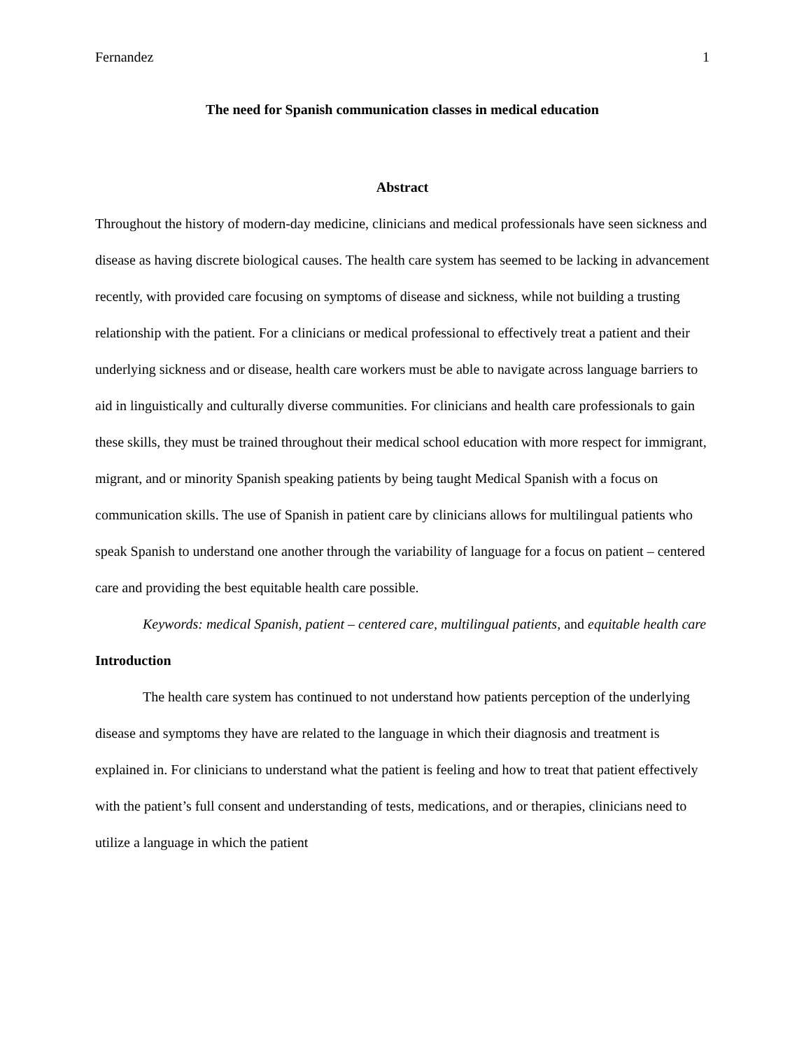Fernandez 1
The need for Spanish communication classes in medical education
Abstract
Throughout the history of modern-day medicine, clinicians and medical professionals have seen sickness and disease as having discrete biological causes. The health care system has seemed to be lacking in advancement recently, with provided care focusing on symptoms of disease and sickness, while not building a trusting relationship with the patient. For a clinicians or medical professional to effectively treat a patient and their underlying sickness and or disease, health care workers must be able to navigate across language barriers to aid in linguistically and culturally diverse communities. For clinicians and health care professionals to gain these skills, they must be trained throughout their medical school education with more respect for immigrant, migrant, and or minority Spanish speaking patients by being taught Medical Spanish with a focus on communication skills. The use of Spanish in patient care by clinicians allows for multilingual patients who speak Spanish to understand one another through the variability of language for a focus on patient – centered care and providing the best equitable health care possible.
Keywords: medical Spanish, patient – centered care, multilingual patients, and equitable health care
Introduction
The health care system has continued to not understand how patients perception of the underlying disease and symptoms they have are related to the language in which their diagnosis and treatment is explained in. For clinicians to understand what the patient is feeling and how to treat that patient effectively with the patient’s full consent and understanding of tests, medications, and or therapies, clinicians need to utilize a language in which the patient